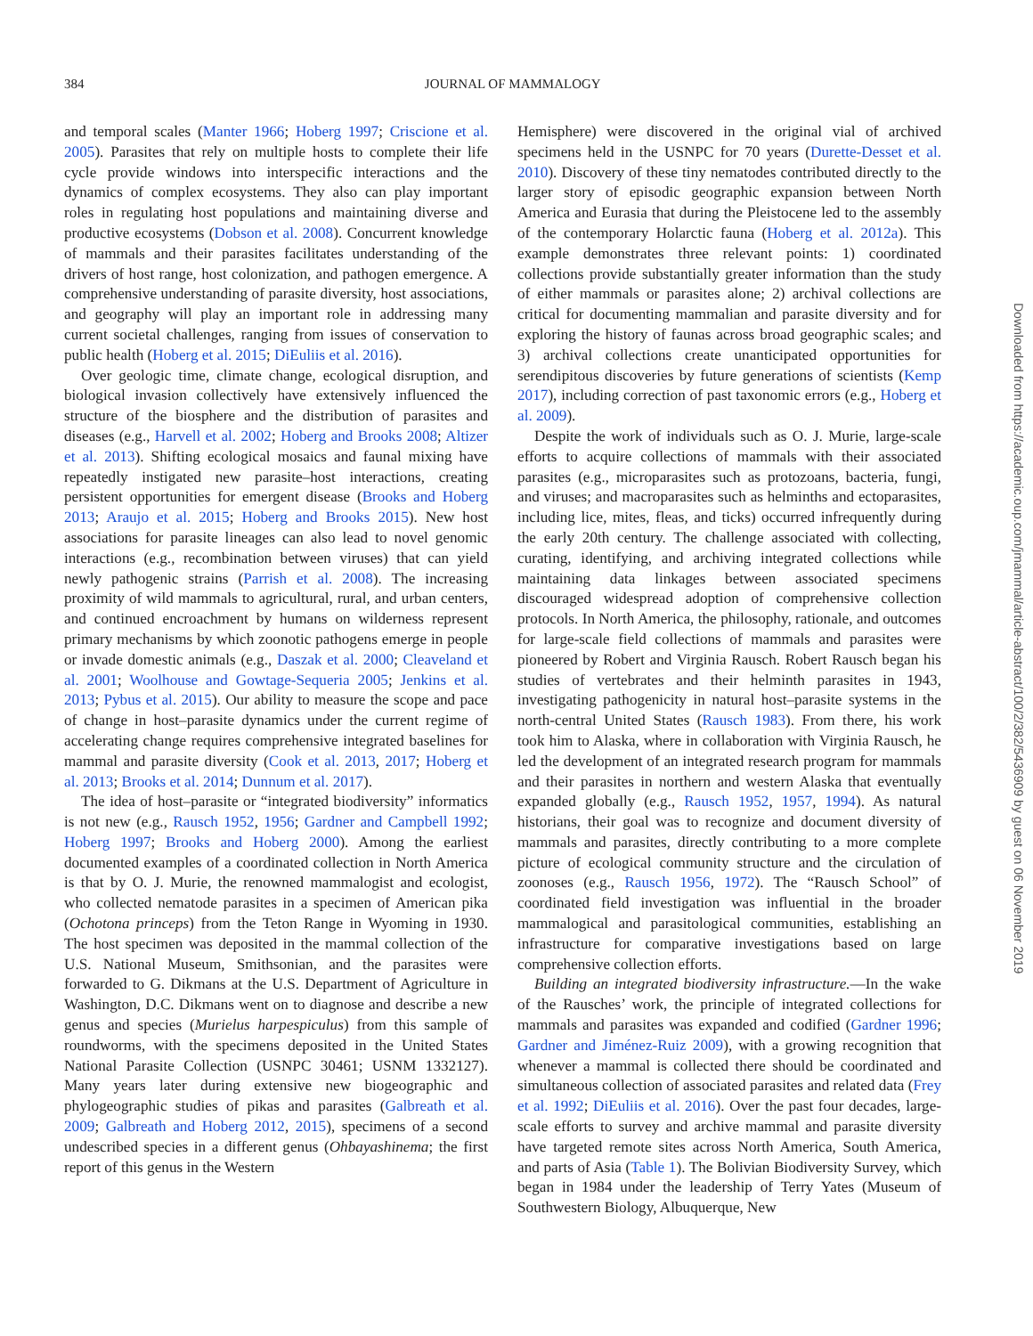384
JOURNAL OF MAMMALOGY
and temporal scales (Manter 1966; Hoberg 1997; Criscione et al. 2005). Parasites that rely on multiple hosts to complete their life cycle provide windows into interspecific interactions and the dynamics of complex ecosystems. They also can play important roles in regulating host populations and maintaining diverse and productive ecosystems (Dobson et al. 2008). Concurrent knowledge of mammals and their parasites facilitates understanding of the drivers of host range, host colonization, and pathogen emergence. A comprehensive understanding of parasite diversity, host associations, and geography will play an important role in addressing many current societal challenges, ranging from issues of conservation to public health (Hoberg et al. 2015; DiEuliis et al. 2016).
Over geologic time, climate change, ecological disruption, and biological invasion collectively have extensively influenced the structure of the biosphere and the distribution of parasites and diseases (e.g., Harvell et al. 2002; Hoberg and Brooks 2008; Altizer et al. 2013). Shifting ecological mosaics and faunal mixing have repeatedly instigated new parasite–host interactions, creating persistent opportunities for emergent disease (Brooks and Hoberg 2013; Araujo et al. 2015; Hoberg and Brooks 2015). New host associations for parasite lineages can also lead to novel genomic interactions (e.g., recombination between viruses) that can yield newly pathogenic strains (Parrish et al. 2008). The increasing proximity of wild mammals to agricultural, rural, and urban centers, and continued encroachment by humans on wilderness represent primary mechanisms by which zoonotic pathogens emerge in people or invade domestic animals (e.g., Daszak et al. 2000; Cleaveland et al. 2001; Woolhouse and Gowtage-Sequeria 2005; Jenkins et al. 2013; Pybus et al. 2015). Our ability to measure the scope and pace of change in host–parasite dynamics under the current regime of accelerating change requires comprehensive integrated baselines for mammal and parasite diversity (Cook et al. 2013, 2017; Hoberg et al. 2013; Brooks et al. 2014; Dunnum et al. 2017).
The idea of host–parasite or “integrated biodiversity” informatics is not new (e.g., Rausch 1952, 1956; Gardner and Campbell 1992; Hoberg 1997; Brooks and Hoberg 2000). Among the earliest documented examples of a coordinated collection in North America is that by O. J. Murie, the renowned mammalogist and ecologist, who collected nematode parasites in a specimen of American pika (Ochotona princeps) from the Teton Range in Wyoming in 1930. The host specimen was deposited in the mammal collection of the U.S. National Museum, Smithsonian, and the parasites were forwarded to G. Dikmans at the U.S. Department of Agriculture in Washington, D.C. Dikmans went on to diagnose and describe a new genus and species (Murielus harpespiculus) from this sample of roundworms, with the specimens deposited in the United States National Parasite Collection (USNPC 30461; USNM 1332127). Many years later during extensive new biogeographic and phylogeographic studies of pikas and parasites (Galbreath et al. 2009; Galbreath and Hoberg 2012, 2015), specimens of a second undescribed species in a different genus (Ohbayashinema; the first report of this genus in the Western
Hemisphere) were discovered in the original vial of archived specimens held in the USNPC for 70 years (Durette-Desset et al. 2010). Discovery of these tiny nematodes contributed directly to the larger story of episodic geographic expansion between North America and Eurasia that during the Pleistocene led to the assembly of the contemporary Holarctic fauna (Hoberg et al. 2012a). This example demonstrates three relevant points: 1) coordinated collections provide substantially greater information than the study of either mammals or parasites alone; 2) archival collections are critical for documenting mammalian and parasite diversity and for exploring the history of faunas across broad geographic scales; and 3) archival collections create unanticipated opportunities for serendipitous discoveries by future generations of scientists (Kemp 2017), including correction of past taxonomic errors (e.g., Hoberg et al. 2009).
Despite the work of individuals such as O. J. Murie, large-scale efforts to acquire collections of mammals with their associated parasites (e.g., microparasites such as protozoans, bacteria, fungi, and viruses; and macroparasites such as helminths and ectoparasites, including lice, mites, fleas, and ticks) occurred infrequently during the early 20th century. The challenge associated with collecting, curating, identifying, and archiving integrated collections while maintaining data linkages between associated specimens discouraged widespread adoption of comprehensive collection protocols. In North America, the philosophy, rationale, and outcomes for large-scale field collections of mammals and parasites were pioneered by Robert and Virginia Rausch. Robert Rausch began his studies of vertebrates and their helminth parasites in 1943, investigating pathogenicity in natural host–parasite systems in the north-central United States (Rausch 1983). From there, his work took him to Alaska, where in collaboration with Virginia Rausch, he led the development of an integrated research program for mammals and their parasites in northern and western Alaska that eventually expanded globally (e.g., Rausch 1952, 1957, 1994). As natural historians, their goal was to recognize and document diversity of mammals and parasites, directly contributing to a more complete picture of ecological community structure and the circulation of zoonoses (e.g., Rausch 1956, 1972). The “Rausch School” of coordinated field investigation was influential in the broader mammalogical and parasitological communities, establishing an infrastructure for comparative investigations based on large comprehensive collection efforts.
Building an integrated biodiversity infrastructure.—In the wake of the Rausches’ work, the principle of integrated collections for mammals and parasites was expanded and codified (Gardner 1996; Gardner and Jiménez-Ruiz 2009), with a growing recognition that whenever a mammal is collected there should be coordinated and simultaneous collection of associated parasites and related data (Frey et al. 1992; DiEuliis et al. 2016). Over the past four decades, large-scale efforts to survey and archive mammal and parasite diversity have targeted remote sites across North America, South America, and parts of Asia (Table 1). The Bolivian Biodiversity Survey, which began in 1984 under the leadership of Terry Yates (Museum of Southwestern Biology, Albuquerque, New
Downloaded from https://academic.oup.com/jmammal/article-abstract/100/2/382/5436909 by guest on 06 November 2019